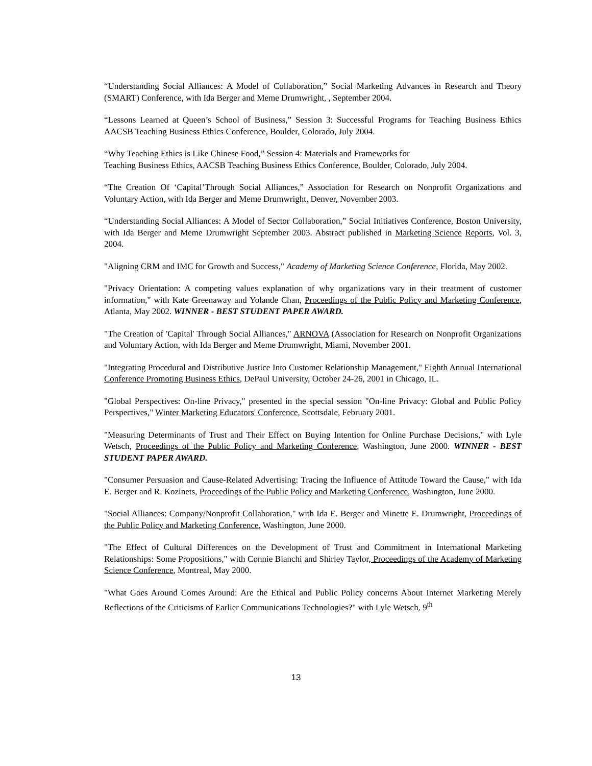“Understanding Social Alliances: A Model of Collaboration,” Social Marketing Advances in Research and Theory (SMART) Conference, with Ida Berger and Meme Drumwright, , September 2004.
“Lessons Learned at Queen’s School of Business,” Session 3: Successful Programs for Teaching Business Ethics AACSB Teaching Business Ethics Conference, Boulder, Colorado, July 2004.
“Why Teaching Ethics is Like Chinese Food,” Session 4: Materials and Frameworks for
Teaching Business Ethics, AACSB Teaching Business Ethics Conference, Boulder, Colorado, July 2004.
“The Creation Of ‘Capital’Through Social Alliances,” Association for Research on Nonprofit Organizations and Voluntary Action, with Ida Berger and Meme Drumwright, Denver, November 2003.
“Understanding Social Alliances: A Model of Sector Collaboration,” Social Initiatives Conference, Boston University, with Ida Berger and Meme Drumwright September 2003. Abstract published in Marketing Science Reports, Vol. 3, 2004.
"Aligning CRM and IMC for Growth and Success," Academy of Marketing Science Conference, Florida, May 2002.
"Privacy Orientation: A competing values explanation of why organizations vary in their treatment of customer information," with Kate Greenaway and Yolande Chan, Proceedings of the Public Policy and Marketing Conference, Atlanta, May 2002. WINNER - BEST STUDENT PAPER AWARD.
"The Creation of 'Capital' Through Social Alliances," ARNOVA (Association for Research on Nonprofit Organizations and Voluntary Action, with Ida Berger and Meme Drumwright, Miami, November 2001.
"Integrating Procedural and Distributive Justice Into Customer Relationship Management," Eighth Annual International Conference Promoting Business Ethics, DePaul University, October 24-26, 2001 in Chicago, IL.
"Global Perspectives: On-line Privacy," presented in the special session "On-line Privacy: Global and Public Policy Perspectives," Winter Marketing Educators' Conference, Scottsdale, February 2001.
"Measuring Determinants of Trust and Their Effect on Buying Intention for Online Purchase Decisions," with Lyle Wetsch, Proceedings of the Public Policy and Marketing Conference, Washington, June 2000. WINNER - BEST STUDENT PAPER AWARD.
"Consumer Persuasion and Cause-Related Advertising: Tracing the Influence of Attitude Toward the Cause," with Ida E. Berger and R. Kozinets, Proceedings of the Public Policy and Marketing Conference, Washington, June 2000.
"Social Alliances: Company/Nonprofit Collaboration," with Ida E. Berger and Minette E. Drumwright, Proceedings of the Public Policy and Marketing Conference, Washington, June 2000.
"The Effect of Cultural Differences on the Development of Trust and Commitment in International Marketing Relationships: Some Propositions," with Connie Bianchi and Shirley Taylor, Proceedings of the Academy of Marketing Science Conference, Montreal, May 2000.
"What Goes Around Comes Around: Are the Ethical and Public Policy concerns About Internet Marketing Merely Reflections of the Criticisms of Earlier Communications Technologies?" with Lyle Wetsch, 9<sup>th</sup>
13